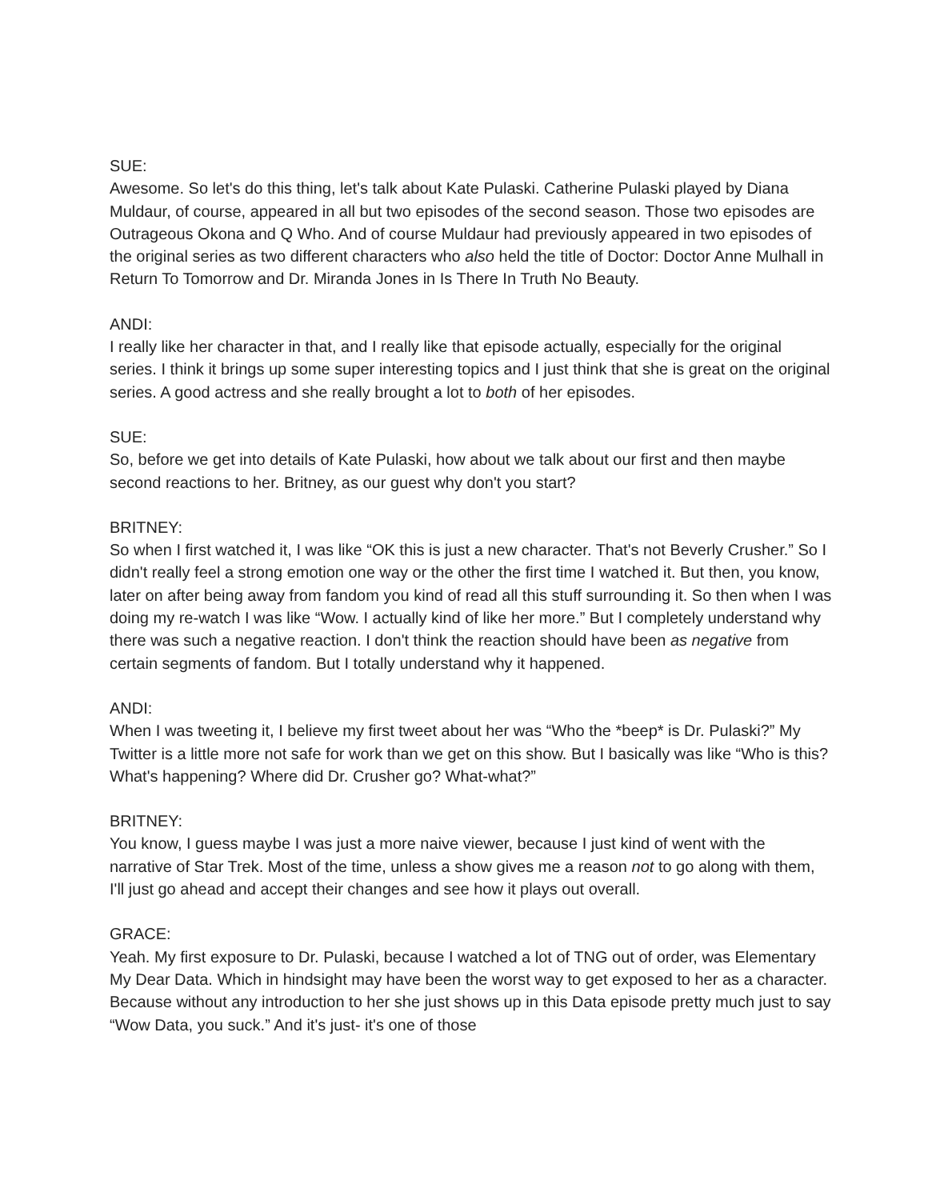SUE:
Awesome. So let's do this thing, let's talk about Kate Pulaski. Catherine Pulaski played by Diana Muldaur, of course, appeared in all but two episodes of the second season. Those two episodes are Outrageous Okona and Q Who. And of course Muldaur had previously appeared in two episodes of the original series as two different characters who also held the title of Doctor: Doctor Anne Mulhall in Return To Tomorrow and Dr. Miranda Jones in Is There In Truth No Beauty.
ANDI:
I really like her character in that, and I really like that episode actually, especially for the original series. I think it brings up some super interesting topics and I just think that she is great on the original series. A good actress and she really brought a lot to both of her episodes.
SUE:
So, before we get into details of Kate Pulaski, how about we talk about our first and then maybe second reactions to her. Britney, as our guest why don't you start?
BRITNEY:
So when I first watched it, I was like “OK this is just a new character. That's not Beverly Crusher.” So I didn't really feel a strong emotion one way or the other the first time I watched it. But then, you know, later on after being away from fandom you kind of read all this stuff surrounding it. So then when I was doing my re-watch I was like “Wow. I actually kind of like her more.” But I completely understand why there was such a negative reaction. I don't think the reaction should have been as negative from certain segments of fandom. But I totally understand why it happened.
ANDI:
When I was tweeting it, I believe my first tweet about her was “Who the *beep* is Dr. Pulaski?” My Twitter is a little more not safe for work than we get on this show. But I basically was like “Who is this? What's happening? Where did Dr. Crusher go? What-what?”
BRITNEY:
You know, I guess maybe I was just a more naive viewer, because I just kind of went with the narrative of Star Trek. Most of the time, unless a show gives me a reason not to go along with them, I'll just go ahead and accept their changes and see how it plays out overall.
GRACE:
Yeah. My first exposure to Dr. Pulaski, because I watched a lot of TNG out of order, was Elementary My Dear Data. Which in hindsight may have been the worst way to get exposed to her as a character. Because without any introduction to her she just shows up in this Data episode pretty much just to say “Wow Data, you suck.” And it's just- it's one of those